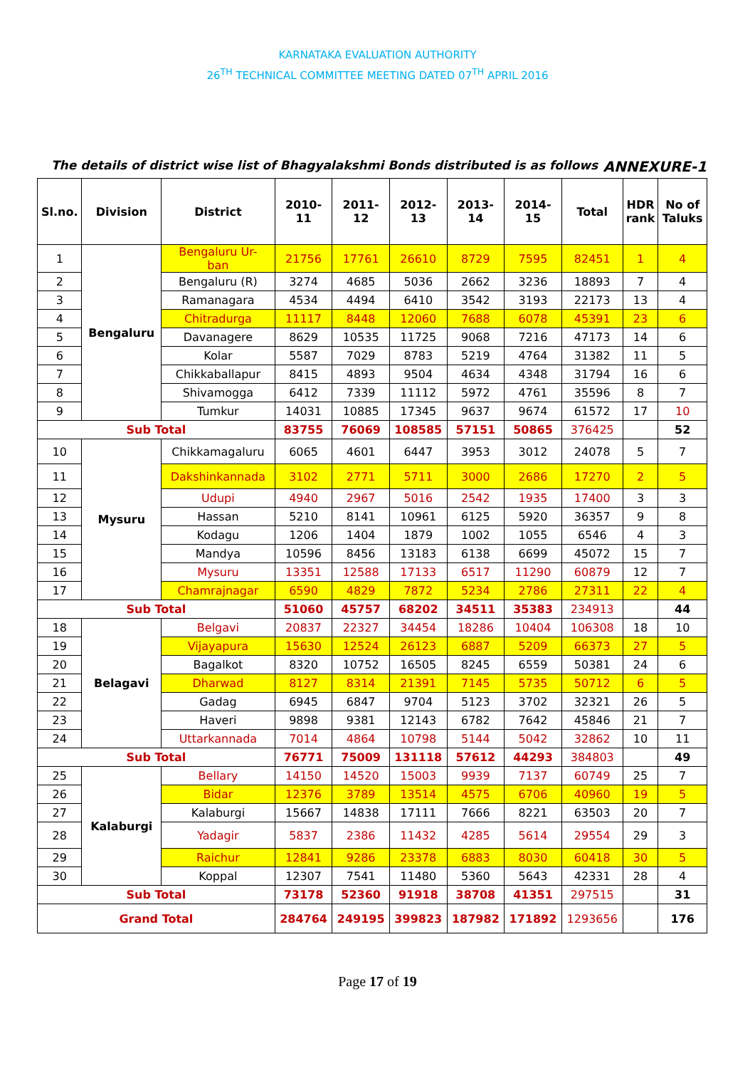KARNATAKA EVALUATION AUTHORITY
26<sup>TH</sup> TECHNICAL COMMITTEE MEETING DATED 07<sup>TH</sup> APRIL 2016
The details of district wise list of Bhagyalakshmi Bonds distributed is as follows ANNEXURE-1
| Sl.no. | Division | District | 2010- 11 | 2011- 12 | 2012- 13 | 2013- 14 | 2014- 15 | Total | HDR rank | No of Taluks |
| --- | --- | --- | --- | --- | --- | --- | --- | --- | --- | --- |
| 1 | Bengaluru | Bengaluru Ur- ban | 21756 | 17761 | 26610 | 8729 | 7595 | 82451 | 1 | 4 |
| 2 | | Bengaluru (R) | 3274 | 4685 | 5036 | 2662 | 3236 | 18893 | 7 | 4 |
| 3 | | Ramanagara | 4534 | 4494 | 6410 | 3542 | 3193 | 22173 | 13 | 4 |
| 4 | | Chitradurga | 11117 | 8448 | 12060 | 7688 | 6078 | 45391 | 23 | 6 |
| 5 | | Davanagere | 8629 | 10535 | 11725 | 9068 | 7216 | 47173 | 14 | 6 |
| 6 | | Kolar | 5587 | 7029 | 8783 | 5219 | 4764 | 31382 | 11 | 5 |
| 7 | | Chikkaballapur | 8415 | 4893 | 9504 | 4634 | 4348 | 31794 | 16 | 6 |
| 8 | | Shivamogga | 6412 | 7339 | 11112 | 5972 | 4761 | 35596 | 8 | 7 |
| 9 | | Tumkur | 14031 | 10885 | 17345 | 9637 | 9674 | 61572 | 17 | 10 |
| Sub Total | | | 83755 | 76069 | 108585 | 57151 | 50865 | 376425 | | 52 |
| 10 | Mysuru | Chikkamagaluru | 6065 | 4601 | 6447 | 3953 | 3012 | 24078 | 5 | 7 |
| 11 | | Dakshinkannada | 3102 | 2771 | 5711 | 3000 | 2686 | 17270 | 2 | 5 |
| 12 | | Udupi | 4940 | 2967 | 5016 | 2542 | 1935 | 17400 | 3 | 3 |
| 13 | | Hassan | 5210 | 8141 | 10961 | 6125 | 5920 | 36357 | 9 | 8 |
| 14 | | Kodagu | 1206 | 1404 | 1879 | 1002 | 1055 | 6546 | 4 | 3 |
| 15 | | Mandya | 10596 | 8456 | 13183 | 6138 | 6699 | 45072 | 15 | 7 |
| 16 | | Mysuru | 13351 | 12588 | 17133 | 6517 | 11290 | 60879 | 12 | 7 |
| 17 | | Chamrajnagar | 6590 | 4829 | 7872 | 5234 | 2786 | 27311 | 22 | 4 |
| Sub Total | | | 51060 | 45757 | 68202 | 34511 | 35383 | 234913 | | 44 |
| 18 | Belagavi | Belgavi | 20837 | 22327 | 34454 | 18286 | 10404 | 106308 | 18 | 10 |
| 19 | | Vijayapura | 15630 | 12524 | 26123 | 6887 | 5209 | 66373 | 27 | 5 |
| 20 | | Bagalkot | 8320 | 10752 | 16505 | 8245 | 6559 | 50381 | 24 | 6 |
| 21 | | Dharwad | 8127 | 8314 | 21391 | 7145 | 5735 | 50712 | 6 | 5 |
| 22 | | Gadag | 6945 | 6847 | 9704 | 5123 | 3702 | 32321 | 26 | 5 |
| 23 | | Haveri | 9898 | 9381 | 12143 | 6782 | 7642 | 45846 | 21 | 7 |
| 24 | | Uttarkannada | 7014 | 4864 | 10798 | 5144 | 5042 | 32862 | 10 | 11 |
| Sub Total | | | 76771 | 75009 | 131118 | 57612 | 44293 | 384803 | | 49 |
| 25 | Kalaburgi | Bellary | 14150 | 14520 | 15003 | 9939 | 7137 | 60749 | 25 | 7 |
| 26 | | Bidar | 12376 | 3789 | 13514 | 4575 | 6706 | 40960 | 19 | 5 |
| 27 | | Kalaburgi | 15667 | 14838 | 17111 | 7666 | 8221 | 63503 | 20 | 7 |
| 28 | | Yadagir | 5837 | 2386 | 11432 | 4285 | 5614 | 29554 | 29 | 3 |
| 29 | | Raichur | 12841 | 9286 | 23378 | 6883 | 8030 | 60418 | 30 | 5 |
| 30 | | Koppal | 12307 | 7541 | 11480 | 5360 | 5643 | 42331 | 28 | 4 |
| Sub Total | | | 73178 | 52360 | 91918 | 38708 | 41351 | 297515 | | 31 |
| Grand Total | | | 284764 | 249195 | 399823 | 187982 | 171892 | 1293656 | | 176 |
Page 17 of 19